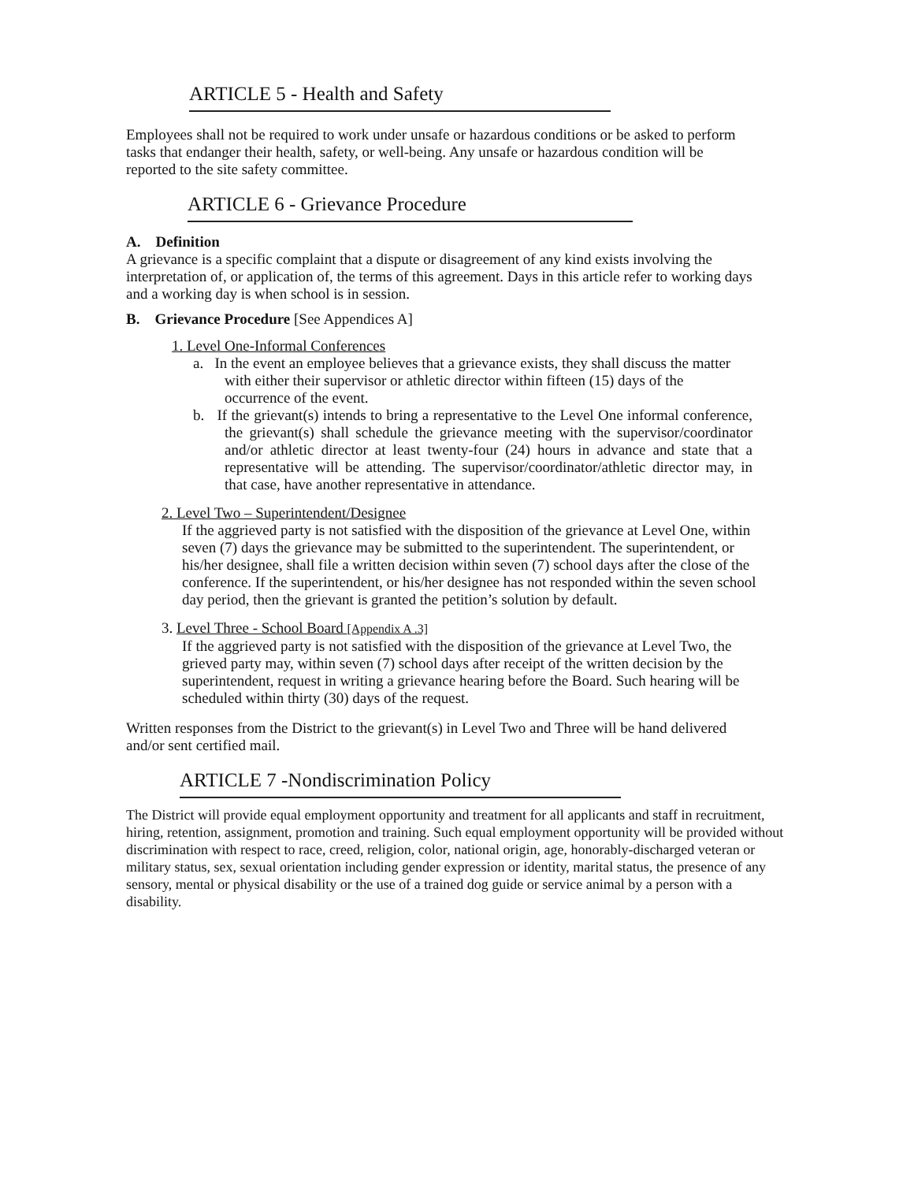ARTICLE 5 - Health and Safety
Employees shall not be required to work under unsafe or hazardous conditions or be asked to perform tasks that endanger their health, safety, or well-being. Any unsafe or hazardous condition will be reported to the site safety committee.
ARTICLE 6 - Grievance Procedure
A. Definition
A grievance is a specific complaint that a dispute or disagreement of any kind exists involving the interpretation of, or application of, the terms of this agreement. Days in this article refer to working days and a working day is when school is in session.
B. Grievance Procedure [See Appendices A]
1. Level One-Informal Conferences
a. In the event an employee believes that a grievance exists, they shall discuss the matter with either their supervisor or athletic director within fifteen (15) days of the occurrence of the event.
b. If the grievant(s) intends to bring a representative to the Level One informal conference, the grievant(s) shall schedule the grievance meeting with the supervisor/coordinator and/or athletic director at least twenty-four (24) hours in advance and state that a representative will be attending. The supervisor/coordinator/athletic director may, in that case, have another representative in attendance.
2. Level Two – Superintendent/Designee
If the aggrieved party is not satisfied with the disposition of the grievance at Level One, within seven (7) days the grievance may be submitted to the superintendent. The superintendent, or his/her designee, shall file a written decision within seven (7) school days after the close of the conference. If the superintendent, or his/her designee has not responded within the seven school day period, then the grievant is granted the petition’s solution by default.
3. Level Three - School Board [Appendix A .3]
If the aggrieved party is not satisfied with the disposition of the grievance at Level Two, the grieved party may, within seven (7) school days after receipt of the written decision by the superintendent, request in writing a grievance hearing before the Board. Such hearing will be scheduled within thirty (30) days of the request.
Written responses from the District to the grievant(s) in Level Two and Three will be hand delivered and/or sent certified mail.
ARTICLE 7 -Nondiscrimination Policy
The District will provide equal employment opportunity and treatment for all applicants and staff in recruitment, hiring, retention, assignment, promotion and training. Such equal employment opportunity will be provided without discrimination with respect to race, creed, religion, color, national origin, age, honorably-discharged veteran or military status, sex, sexual orientation including gender expression or identity, marital status, the presence of any sensory, mental or physical disability or the use of a trained dog guide or service animal by a person with a disability.